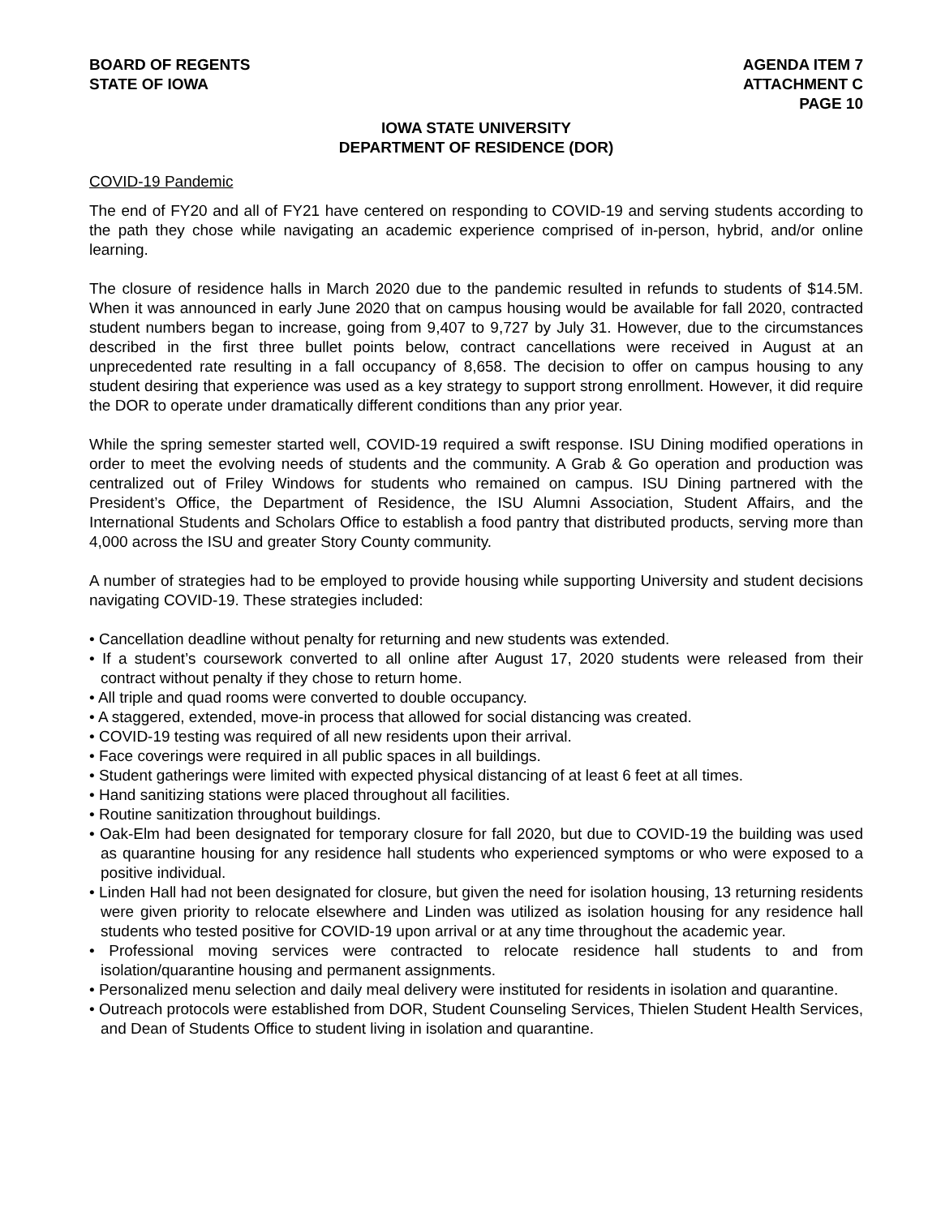BOARD OF REGENTS
STATE OF IOWA
AGENDA ITEM 7
ATTACHMENT C
PAGE 10
IOWA STATE UNIVERSITY
DEPARTMENT OF RESIDENCE (DOR)
COVID-19 Pandemic
The end of FY20 and all of FY21 have centered on responding to COVID-19 and serving students according to the path they chose while navigating an academic experience comprised of in-person, hybrid, and/or online learning.
The closure of residence halls in March 2020 due to the pandemic resulted in refunds to students of $14.5M. When it was announced in early June 2020 that on campus housing would be available for fall 2020, contracted student numbers began to increase, going from 9,407 to 9,727 by July 31. However, due to the circumstances described in the first three bullet points below, contract cancellations were received in August at an unprecedented rate resulting in a fall occupancy of 8,658. The decision to offer on campus housing to any student desiring that experience was used as a key strategy to support strong enrollment. However, it did require the DOR to operate under dramatically different conditions than any prior year.
While the spring semester started well, COVID-19 required a swift response. ISU Dining modified operations in order to meet the evolving needs of students and the community. A Grab & Go operation and production was centralized out of Friley Windows for students who remained on campus. ISU Dining partnered with the President’s Office, the Department of Residence, the ISU Alumni Association, Student Affairs, and the International Students and Scholars Office to establish a food pantry that distributed products, serving more than 4,000 across the ISU and greater Story County community.
A number of strategies had to be employed to provide housing while supporting University and student decisions navigating COVID-19. These strategies included:
• Cancellation deadline without penalty for returning and new students was extended.
• If a student’s coursework converted to all online after August 17, 2020 students were released from their contract without penalty if they chose to return home.
• All triple and quad rooms were converted to double occupancy.
• A staggered, extended, move-in process that allowed for social distancing was created.
• COVID-19 testing was required of all new residents upon their arrival.
• Face coverings were required in all public spaces in all buildings.
• Student gatherings were limited with expected physical distancing of at least 6 feet at all times.
• Hand sanitizing stations were placed throughout all facilities.
• Routine sanitization throughout buildings.
• Oak-Elm had been designated for temporary closure for fall 2020, but due to COVID-19 the building was used as quarantine housing for any residence hall students who experienced symptoms or who were exposed to a positive individual.
• Linden Hall had not been designated for closure, but given the need for isolation housing, 13 returning residents were given priority to relocate elsewhere and Linden was utilized as isolation housing for any residence hall students who tested positive for COVID-19 upon arrival or at any time throughout the academic year.
• Professional moving services were contracted to relocate residence hall students to and from isolation/quarantine housing and permanent assignments.
• Personalized menu selection and daily meal delivery were instituted for residents in isolation and quarantine.
• Outreach protocols were established from DOR, Student Counseling Services, Thielen Student Health Services, and Dean of Students Office to student living in isolation and quarantine.